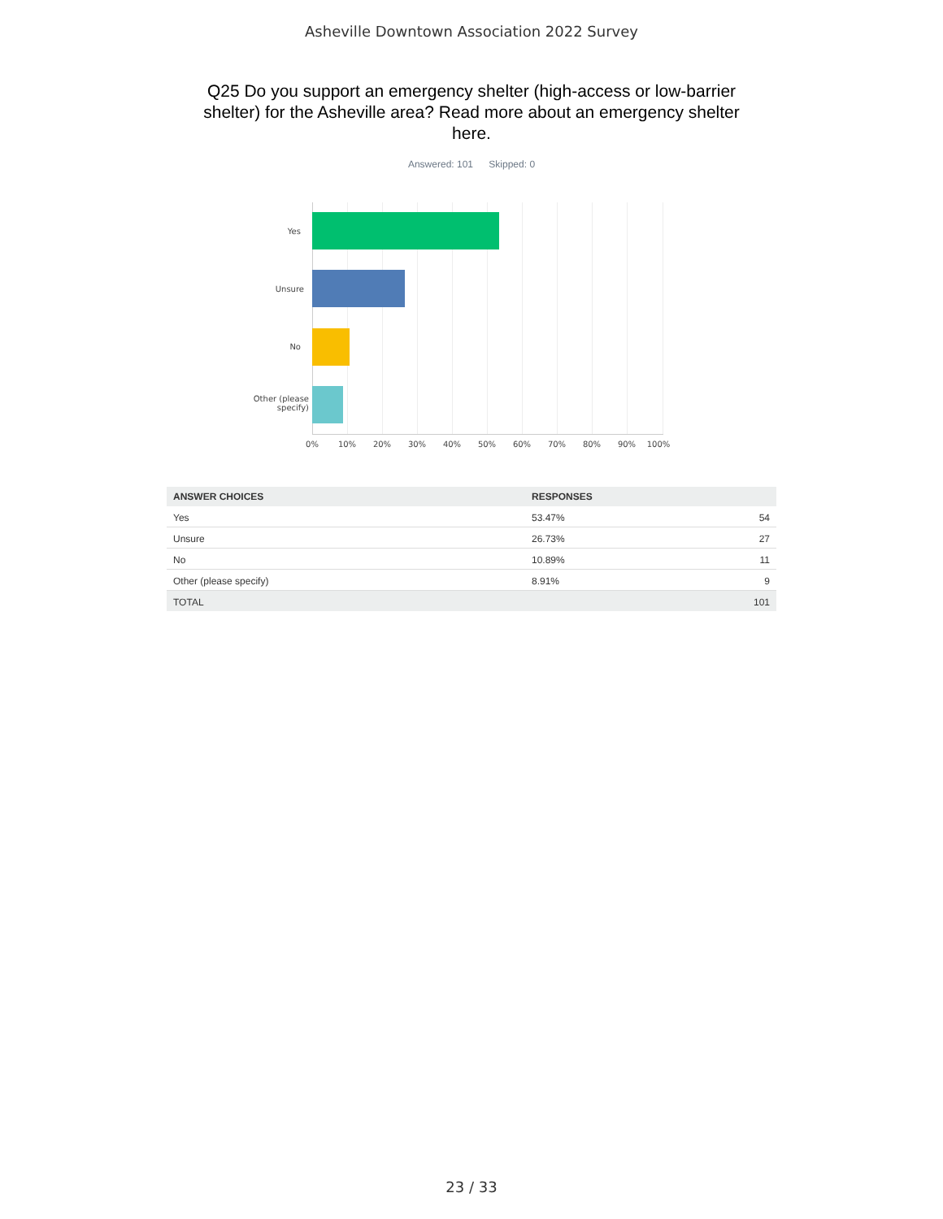Asheville Downtown Association 2022 Survey
Q25 Do you support an emergency shelter (high-access or low-barrier shelter) for the Asheville area? Read more about an emergency shelter here.
Answered: 101 Skipped: 0
Yes
Unsure
No
Other (please specify)
0% 10% 20% 30% 40% 50% 60% 70% 80% 90% 100%
| ANSWER CHOICES | RESPONSES | |
| --- | --- | --- |
| Yes | 53.47% | 54 |
| Unsure | 26.73% | 27 |
| No | 10.89% | 11 |
| Other (please specify) | 8.91% | 9 |
| TOTAL | | 101 |
23 / 33